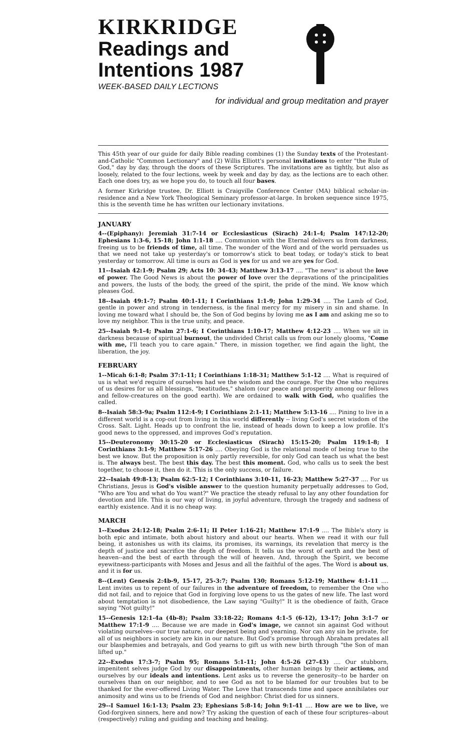KIRKRIDGE
Readings and
Intentions 1987
WEEK-BASED DAILY LECTIONS
for individual and group meditation and prayer
This 45th year of our guide for daily Bible reading combines (1) the Sunday texts of the Protestant-and-Catholic "Common Lectionary" and (2) Willis Elliott's personal invitations to enter "the Rule of God," day by day, through the doors of these Scriptures. The invitations are as tightly, but also as loosely, related to the four lections, week by week and day by day, as the lections are to each other. Each one does try, as we hope you do, to touch all four bases.
A former Kirkridge trustee, Dr. Elliott is Craigville Conference Center (MA) biblical scholar-in-residence and a New York Theological Seminary professor-at-large. In broken sequence since 1975, this is the seventh time he has written our lectionary invitations.
JANUARY
4--(Epiphany): Jeremiah 31:7-14 or Ecclesiasticus (Sirach) 24:1-4; Psalm 147:12-20; Ephesians 1:3-6, 15-18; John 1:1-18 .... Communion with the Eternal delivers us from darkness, freeing us to be friends of time, all time. The wonder of the Word and of the world persuades us that we need not take up yesterday's or tomorrow's stick to beat today, or today's stick to beat yesterday or tomorrow. All time is ours as God is yes for us and we are yes for God.
11--Isaiah 42:1-9; Psalm 29; Acts 10: 34-43; Matthew 3:13-17 .... "The news" is about the love of power. The Good News is about the power of love over the depravations of the principalities and powers, the lusts of the body, the greed of the spirit, the pride of the mind. We know which pleases God.
18--Isaiah 49:1-7; Psalm 40:1-11; I Corinthians 1:1-9; John 1:29-34 .... The Lamb of God, gentle in power and strong in tenderness, is the final mercy for my misery in sin and shame. In loving me toward what I should be, the Son of God begins by loving me as I am and asking me so to love my neighbor. This is the true unity, and peace.
25--Isaiah 9:1-4; Psalm 27:1-6; I Corinthians 1:10-17; Matthew 4:12-23 .... When we sit in darkness because of spiritual burnout, the undivided Christ calls us from our lonely glooms, "Come with me, I'll teach you to care again." There, in mission together, we find again the light, the liberation, the joy.
FEBRUARY
1--Micah 6:1-8; Psalm 37:1-11; I Corinthians 1:18-31; Matthew 5:1-12 .... What is required of us is what we'd require of ourselves had we the wisdom and the courage. For the One who requires of us desires for us all blessings, "beatitudes," shalom (our peace and prosperity among our fellows and fellow-creatures on the good earth). We are ordained to walk with God, who qualifies the called.
8--Isaiah 58:3-9a; Psalm 112:4-9; I Corinthians 2:1-11; Matthew 5:13-16 .... Pining to live in a different world is a cop-out from living in this world differently -- living God's secret wisdom of the Cross. Salt. Light. Heads up to confront the lie, instead of heads down to keep a low profile. It's good news to the oppressed, and improves God's reputation.
15--Deuteronomy 30:15-20 or Ecclesiasticus (Sirach) 15:15-20; Psalm 119:1-8; I Corinthians 3:1-9; Matthew 5:17-26 .... Obeying God is the relational mode of being true to the best we know. But the proposition is only partly reversible, for only God can teach us what the best is. The always best. The best this day. The best this moment. God, who calls us to seek the best together, to choose it, then do it. This is the only success, or failure.
22--Isaiah 49:8-13; Psalm 62:5-12; I Corinthians 3:10-11, 16-23; Matthew 5:27-37 .... For us Christians, Jesus is God's visible answer to the question humanity perpetually addresses to God, "Who are You and what do You want?" We practice the steady refusal to lay any other foundation for devotion and life. This is our way of living, in joyful adventure, through the tragedy and sadness of earthly existence. And it is no cheap way.
MARCH
1--Exodus 24:12-18; Psalm 2:6-11; II Peter 1:16-21; Matthew 17:1-9 .... The Bible's story is both epic and intimate, both about history and about our hearts. When we read it with our full being, it astonishes us with its claims, its promises, its warnings, its revelation that mercy is the depth of justice and sacrifice the depth of freedom. It tells us the worst of earth and the best of heaven--and the best of earth through the will of heaven. And, through the Spirit, we become eyewitness-participants with Moses and Jesus and all the faithful of the ages. The Word is about us, and it is for us.
8--(Lent) Genesis 2:4b-9, 15-17, 25-3:7; Psalm 130; Romans 5:12-19; Matthew 4:1-11 .... Lent invites us to repent of our failures in the adventure of freedom, to remember the One who did not fail, and to rejoice that God in forgiving love opens to us the gates of new life. The last word about temptation is not disobedience, the Law saying "Guilty!" It is the obedience of faith, Grace saying "Not guilty!"
15--Genesis 12:1-4a (4b-8); Psalm 33:18-22; Romans 4:1-5 (6-12), 13-17; John 3:1-7 or Matthew 17:1-9 .... Because we are made in God's image, we cannot sin against God without violating ourselves--our true nature, our deepest being and yearning. Nor can any sin be private, for all of us neighbors in society are kin in our nature. But God's promise through Abraham predates all our blasphemies and betrayals, and God yearns to gift us with new birth through "the Son of man lifted up."
22--Exodus 17:3-7; Psalm 95; Romans 5:1-11; John 4:5-26 (27-43) .... Our stubborn, impenitent selves judge God by our disappointments, other human beings by their actions, and ourselves by our ideals and intentions. Lent asks us to reverse the generosity--to be harder on ourselves than on our neighbor, and to see God as not to be blamed for our troubles but to be thanked for the ever-offered Living Water. The Love that transcends time and space annihilates our animosity and wins us to be friends of God and neighbor: Christ died for us sinners.
29--I Samuel 16:1-13; Psalm 23; Ephesians 5:8-14; John 9:1-41 .... How are we to live, we God-forgiven sinners, here and now? Try asking the question of each of these four scriptures--about (respectively) ruling and guiding and teaching and healing.